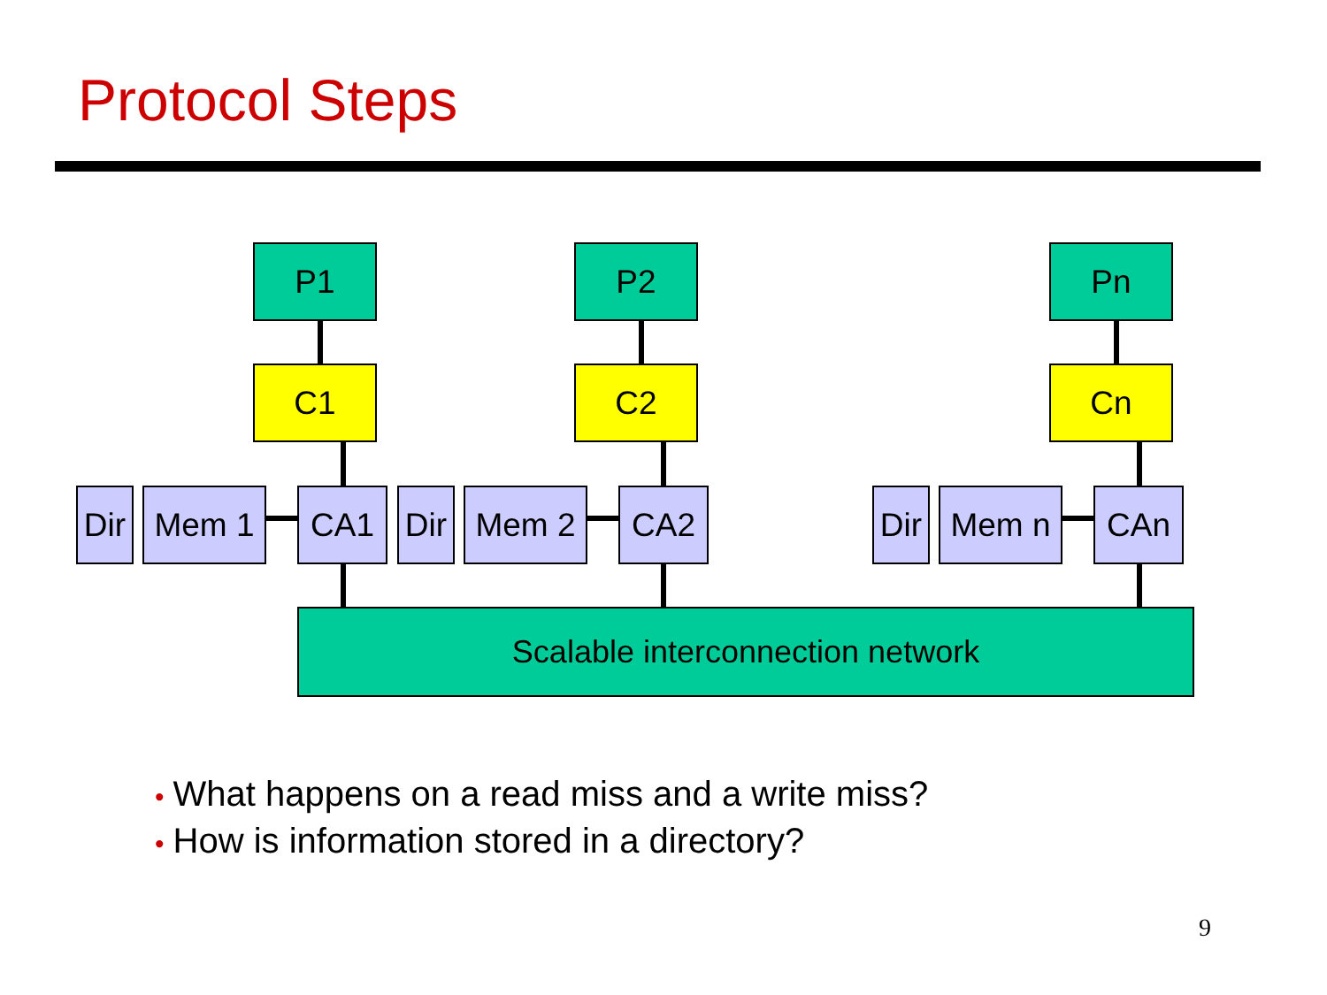Protocol Steps
P1 P2 Pn
C1 C2 Cn
Dir
Mem 1 CA1
Dir
Mem 2 CA2
Dir
Mem n CAn
Scalable interconnection network
• What happens on a read miss and a write miss?
• How is information stored in a directory?
9